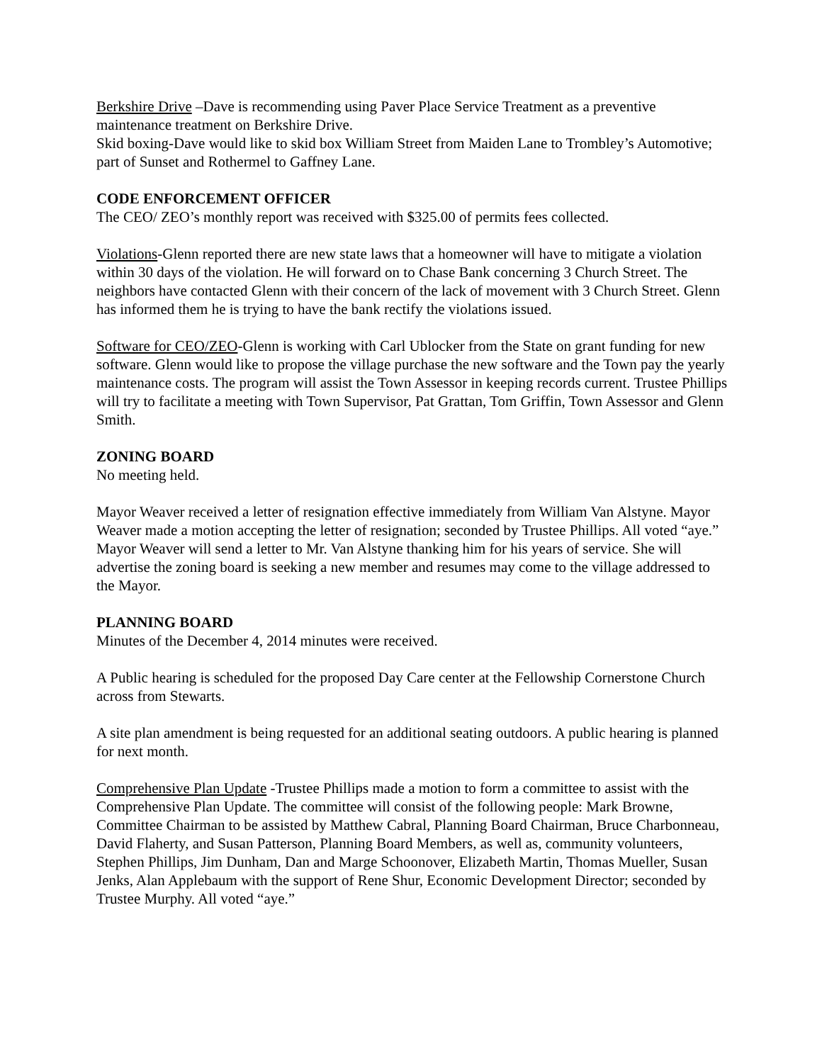Berkshire Drive –Dave is recommending using Paver Place Service Treatment as a preventive maintenance treatment on Berkshire Drive.
Skid boxing-Dave would like to skid box William Street from Maiden Lane to Trombley’s Automotive; part of Sunset and Rothermel to Gaffney Lane.
CODE ENFORCEMENT OFFICER
The CEO/ ZEO’s monthly report was received with $325.00 of permits fees collected.
Violations-Glenn reported there are new state laws that a homeowner will have to mitigate a violation within 30 days of the violation. He will forward on to Chase Bank concerning 3 Church Street. The neighbors have contacted Glenn with their concern of the lack of movement with 3 Church Street. Glenn has informed them he is trying to have the bank rectify the violations issued.
Software for CEO/ZEO-Glenn is working with Carl Ublocker from the State on grant funding for new software. Glenn would like to propose the village purchase the new software and the Town pay the yearly maintenance costs. The program will assist the Town Assessor in keeping records current. Trustee Phillips will try to facilitate a meeting with Town Supervisor, Pat Grattan, Tom Griffin, Town Assessor and Glenn Smith.
ZONING BOARD
No meeting held.
Mayor Weaver received a letter of resignation effective immediately from William Van Alstyne. Mayor Weaver made a motion accepting the letter of resignation; seconded by Trustee Phillips. All voted “aye.” Mayor Weaver will send a letter to Mr. Van Alstyne thanking him for his years of service. She will advertise the zoning board is seeking a new member and resumes may come to the village addressed to the Mayor.
PLANNING BOARD
Minutes of the December 4, 2014 minutes were received.
A Public hearing is scheduled for the proposed Day Care center at the Fellowship Cornerstone Church across from Stewarts.
A site plan amendment is being requested for an additional seating outdoors. A public hearing is planned for next month.
Comprehensive Plan Update -Trustee Phillips made a motion to form a committee to assist with the Comprehensive Plan Update. The committee will consist of the following people: Mark Browne, Committee Chairman to be assisted by Matthew Cabral, Planning Board Chairman, Bruce Charbonneau, David Flaherty, and Susan Patterson, Planning Board Members, as well as, community volunteers, Stephen Phillips, Jim Dunham, Dan and Marge Schoonover, Elizabeth Martin, Thomas Mueller, Susan Jenks, Alan Applebaum with the support of Rene Shur, Economic Development Director; seconded by Trustee Murphy. All voted “aye.”